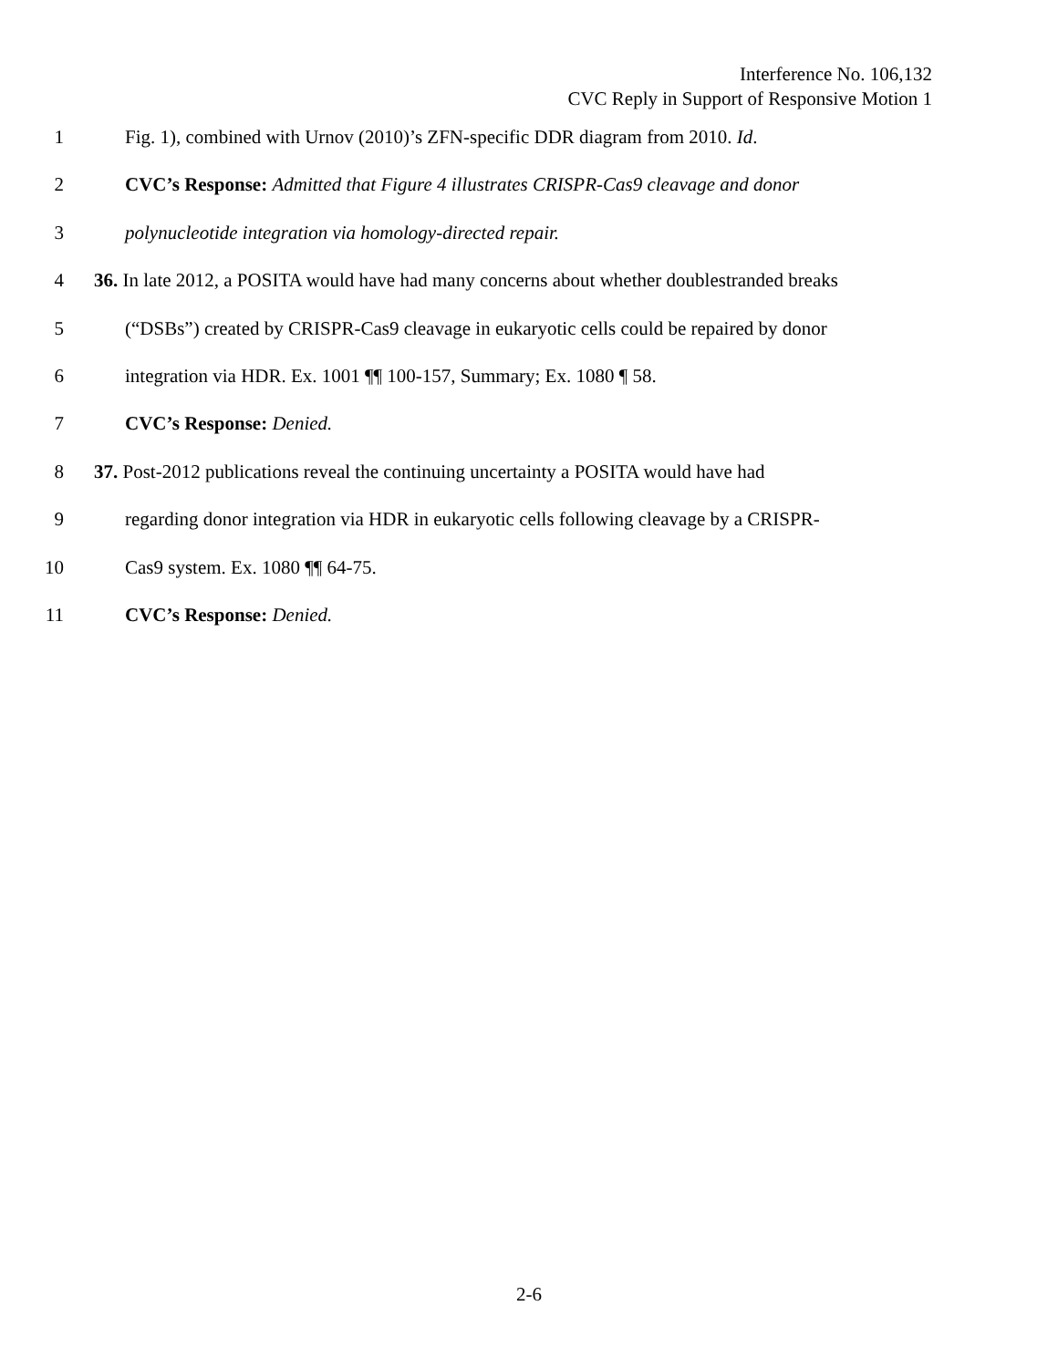Interference No. 106,132
CVC Reply in Support of Responsive Motion 1
1 Fig. 1), combined with Urnov (2010)’s ZFN-specific DDR diagram from 2010. Id.
2 CVC’s Response: Admitted that Figure 4 illustrates CRISPR-Cas9 cleavage and donor
3 polynucleotide integration via homology-directed repair.
4 36. In late 2012, a POSITA would have had many concerns about whether doublestranded breaks
5 (“DSBs”) created by CRISPR-Cas9 cleavage in eukaryotic cells could be repaired by donor
6 integration via HDR. Ex. 1001 ¶¶ 100-157, Summary; Ex. 1080 ¶ 58.
7 CVC’s Response: Denied.
8 37. Post-2012 publications reveal the continuing uncertainty a POSITA would have had
9 regarding donor integration via HDR in eukaryotic cells following cleavage by a CRISPR-
10 Cas9 system. Ex. 1080 ¶¶ 64-75.
11 CVC’s Response: Denied.
2-6